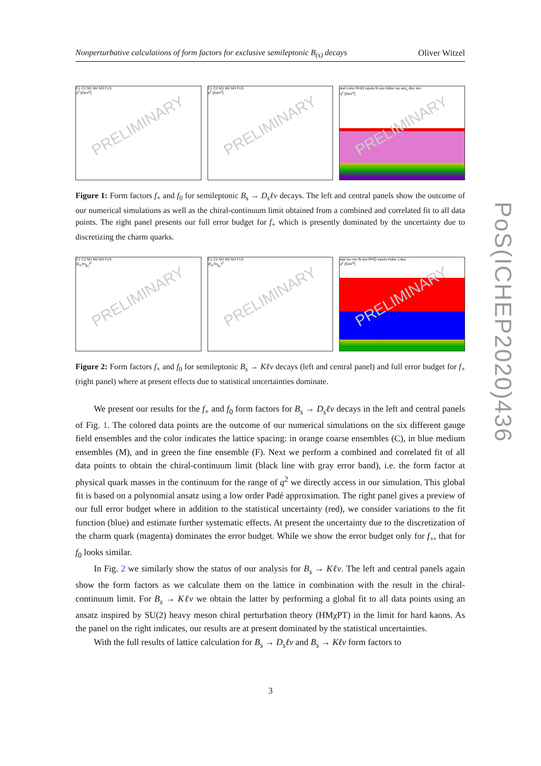Nonperturbative calculations of form factors for exclusive semileptonic B<sub>(s)</sub> decays Oliver Witzel
PRELIMINARY
C1 C2 M1 M2 M3 F1S
q<sup>2</sup> [GeV<sup>2</sup>]
PRELIMINARY
C1 C2 M1 M2 M3 F1S
q<sup>2</sup> [GeV<sup>2</sup>]
PRELIMINARY
stat Ldisc RHQ inputs fit sys Hdisc Iso am<sub>s</sub> disc ren
q<sup>2</sup> [GeV<sup>2</sup>]
Figure 1: Form factors f<sub>+</sub> and f<sub>0</sub> for semileptonic B<sub>s</sub> → D<sub>s</sub>ℓν decays. The left and central panels show the outcome of our numerical simulations as well as the chiral-continuum limit obtained from a combined and correlated fit to all data points. The right panel presents our full error budget for f<sub>+</sub> which is presently dominated by the uncertainty due to discretizing the charm quarks.
PRELIMINARY
C1 C2 M1 M2 M3 F1S
(E<sub>K</sub>/m<sub>B<sub>s</sub></sub>)<sup>2</sup>
PRELIMINARY
C1 C2 M1 M2 M3 F1S
(E<sub>K</sub>/m<sub>B<sub>s</sub></sub>)<sup>2</sup>
PRELIMINARY
stat Iso ren fit sys RHQ inputs Hdisc Ldisc
q<sup>2</sup> [GeV<sup>2</sup>]
Figure 2: Form factors f<sub>+</sub> and f<sub>0</sub> for semileptonic B<sub>s</sub> → Kℓν decays (left and central panel) and full error budget for f<sub>+</sub> (right panel) where at present effects due to statistical uncertainties dominate.
We present our results for the f<sub>+</sub> and f<sub>0</sub> form factors for B<sub>s</sub> → D<sub>s</sub>ℓν decays in the left and central panels of Fig. 1. The colored data points are the outcome of our numerical simulations on the six different gauge field ensembles and the color indicates the lattice spacing: in orange coarse ensembles (C), in blue medium ensembles (M), and in green the fine ensemble (F). Next we perform a combined and correlated fit of all data points to obtain the chiral-continuum limit (black line with gray error band), i.e. the form factor at physical quark masses in the continuum for the range of q<sup>2</sup> we directly access in our simulation. This global fit is based on a polynomial ansatz using a low order Padé approximation. The right panel gives a preview of our full error budget where in addition to the statistical uncertainty (red), we consider variations to the fit function (blue) and estimate further systematic effects. At present the uncertainty due to the discretization of the charm quark (magenta) dominates the error budget. While we show the error budget only for f<sub>+</sub>, that for f<sub>0</sub> looks similar.
In Fig. 2 we similarly show the status of our analysis for B<sub>s</sub> → Kℓν. The left and central panels again show the form factors as we calculate them on the lattice in combination with the result in the chiral-continuum limit. For B<sub>s</sub> → Kℓν we obtain the latter by performing a global fit to all data points using an ansatz inspired by SU(2) heavy meson chiral perturbation theory (HMχPT) in the limit for hard kaons. As the panel on the right indicates, our results are at present dominated by the statistical uncertainties.
With the full results of lattice calculation for B<sub>s</sub> → D<sub>s</sub>ℓν and B<sub>s</sub> → Kℓν form factors to
3
PoS(ICHEP2020)436